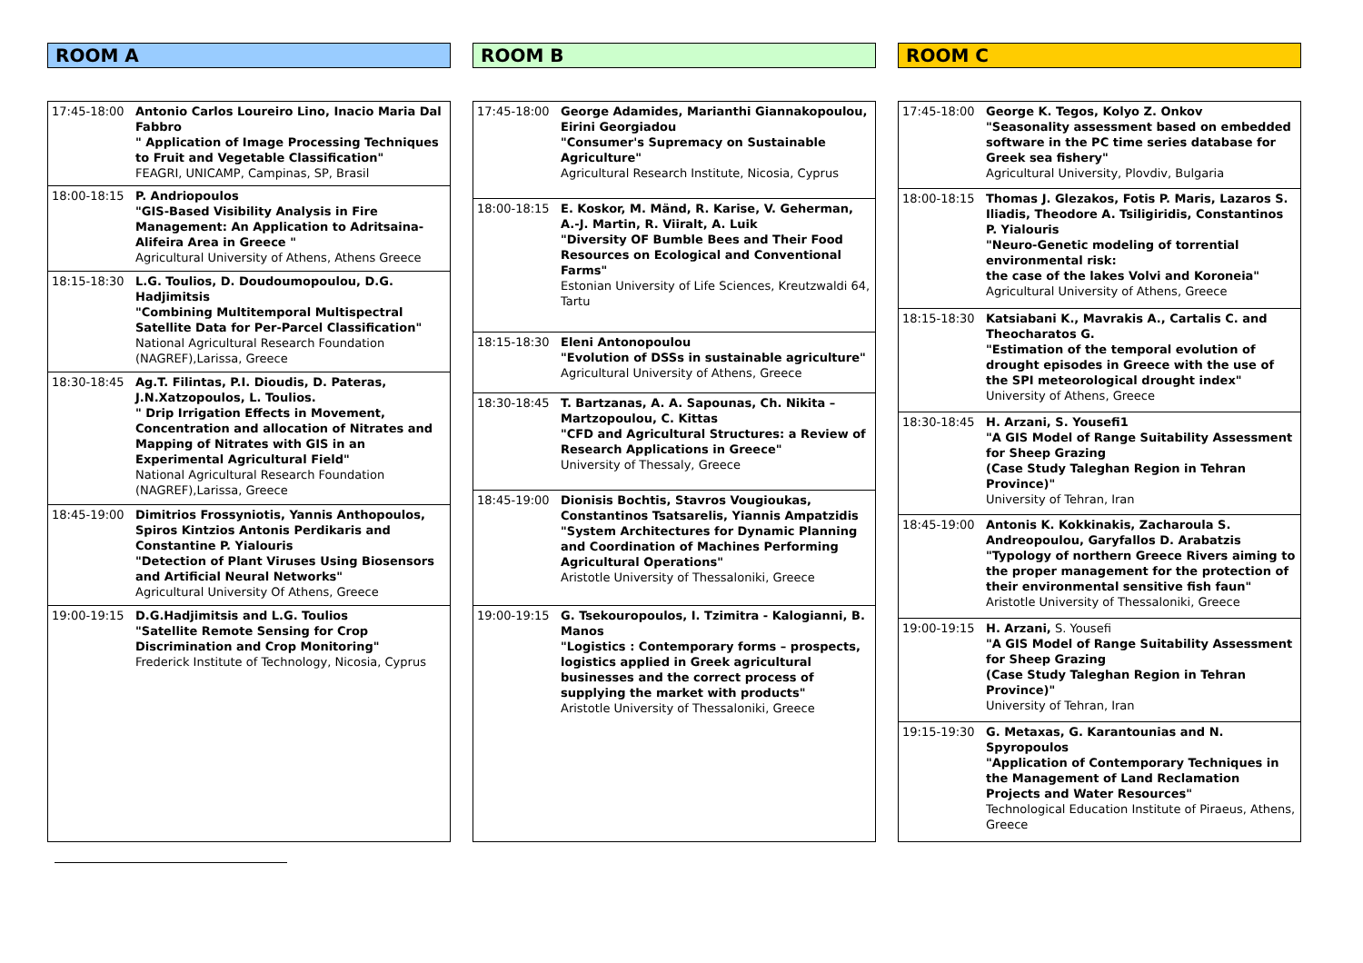ROOM A
| 17:45-18:00 | Antonio Carlos Loureiro Lino, Inacio Maria Dal Fabbro " Application of Image Processing Techniques to Fruit and Vegetable Classification" FEAGRI, UNICAMP, Campinas, SP, Brasil |
| 18:00-18:15 | P. Andriopoulos "GIS-Based Visibility Analysis in Fire Management: An Application to Adritsaina-Alifeira Area in Greece " Agricultural University of Athens, Athens Greece |
| 18:15-18:30 | L.G. Toulios, D. Doudoumopoulou, D.G. Hadjimitsis "Combining Multitemporal Multispectral Satellite Data for Per-Parcel Classification" National Agricultural Research Foundation (NAGREF),Larissa, Greece |
| 18:30-18:45 | Ag.T. Filintas, P.I. Dioudis, D. Pateras, J.N.Xatzopoulos, L. Toulios. " Drip Irrigation Effects in Movement, Concentration and allocation of Nitrates and Mapping of Nitrates with GIS in an Experimental Agricultural Field" National Agricultural Research Foundation (NAGREF),Larissa, Greece |
| 18:45-19:00 | Dimitrios Frossyniotis, Yannis Anthopoulos, Spiros Kintzios Antonis Perdikaris and Constantine P. Yialouris "Detection of Plant Viruses Using Biosensors and Artificial Neural Networks" Agricultural University Of Athens, Greece |
| 19:00-19:15 | D.G.Hadjimitsis and L.G. Toulios "Satellite Remote Sensing for Crop Discrimination and Crop Monitoring" Frederick Institute of Technology, Nicosia, Cyprus |
ROOM B
| 17:45-18:00 | George Adamides, Marianthi Giannakopoulou, Eirini Georgiadou "Consumer's Supremacy on Sustainable Agriculture" Agricultural Research Institute, Nicosia, Cyprus |
| 18:00-18:15 | E. Koskor, M. Mänd, R. Karise, V. Geherman, A.-J. Martin, R. Viiralt, A. Luik "Diversity OF Bumble Bees and Their Food Resources on Ecological and Conventional Farms" Estonian University of Life Sciences, Kreutzwaldi 64, Tartu |
| 18:15-18:30 | Eleni Antonopoulou "Evolution of DSSs in sustainable agriculture" Agricultural University of Athens, Greece |
| 18:30-18:45 | T. Bartzanas, A. A. Sapounas, Ch. Nikita – Martzopoulou, C. Kittas "CFD and Agricultural Structures: a Review of Research Applications in Greece" University of Thessaly, Greece |
| 18:45-19:00 | Dionisis Bochtis, Stavros Vougioukas, Constantinos Tsatsarelis, Yiannis Ampatzidis "System Architectures for Dynamic Planning and Coordination of Machines Performing Agricultural Operations" Aristotle University of Thessaloniki, Greece |
| 19:00-19:15 | G. Tsekouropoulos, I. Tzimitra - Kalogianni, B. Manos "Logistics : Contemporary forms – prospects, logistics applied in Greek agricultural businesses and the correct process of supplying the market with products" Aristotle University of Thessaloniki, Greece |
ROOM C
| 17:45-18:00 | George K. Tegos, Kolyo Z. Onkov "Seasonality assessment based on embedded software in the PC time series database for Greek sea fishery" Agricultural University, Plovdiv, Bulgaria |
| 18:00-18:15 | Thomas J. Glezakos, Fotis P. Maris, Lazaros S. Iliadis, Theodore A. Tsiligiridis, Constantinos P. Yialouris "Neuro-Genetic modeling of torrential environmental risk: the case of the lakes Volvi and Koroneia" Agricultural University of Athens, Greece |
| 18:15-18:30 | Katsiabani K., Mavrakis A., Cartalis C. and Theocharatos G. "Estimation of the temporal evolution of drought episodes in Greece with the use of the SPI meteorological drought index" University of Athens, Greece |
| 18:30-18:45 | H. Arzani, S. Yousefi1 "A GIS Model of Range Suitability Assessment for Sheep Grazing (Case Study Taleghan Region in Tehran Province)" University of Tehran, Iran |
| 18:45-19:00 | Antonis K. Kokkinakis, Zacharoula S. Andreopoulou, Garyfallos D. Arabatzis "Typology of northern Greece Rivers aiming to the proper management for the protection of their environmental sensitive fish faun" Aristotle University of Thessaloniki, Greece |
| 19:00-19:15 | H. Arzani, S. Yousefi "A GIS Model of Range Suitability Assessment for Sheep Grazing (Case Study Taleghan Region in Tehran Province)" University of Tehran, Iran |
| 19:15-19:30 | G. Metaxas, G. Karantounias and N. Spyropoulos "Application of Contemporary Techniques in the Management of Land Reclamation Projects and Water Resources" Technological Education Institute of Piraeus, Athens, Greece |